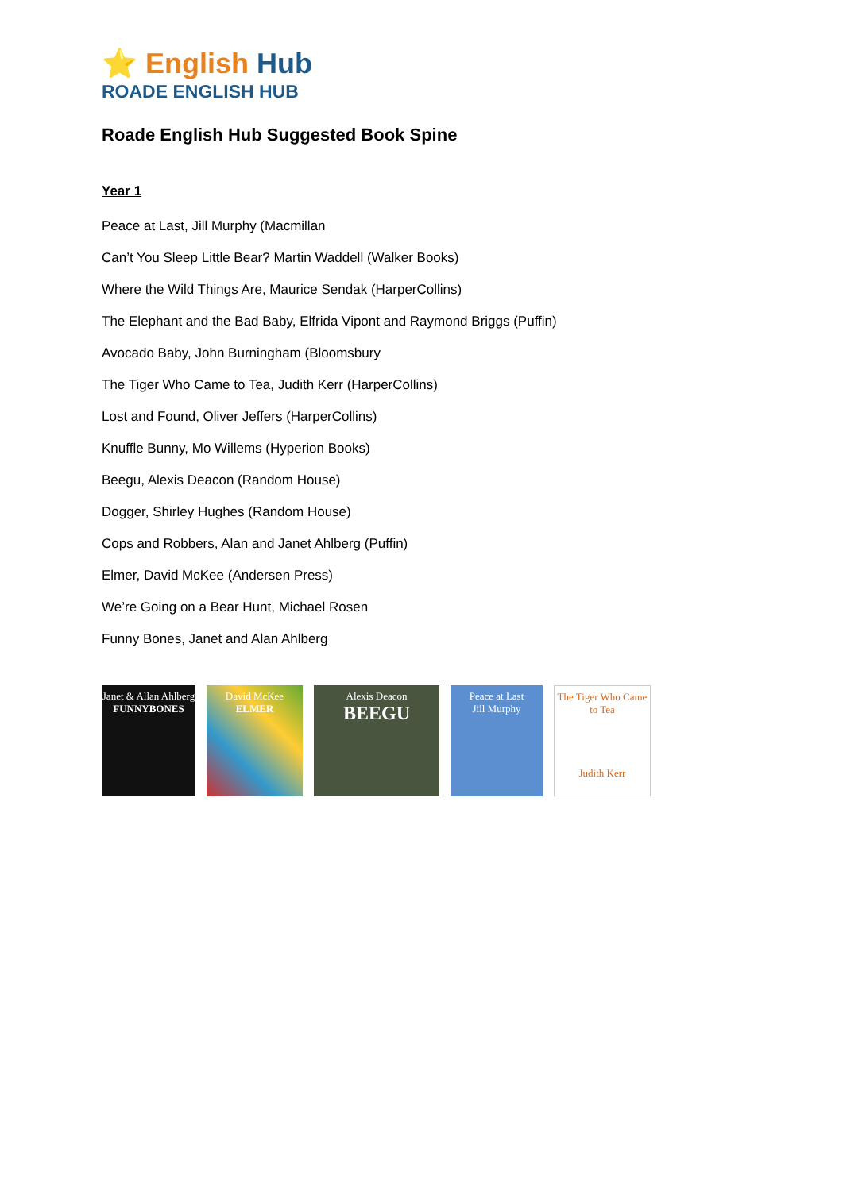⭐ English Hub
ROADE ENGLISH HUB
Roade English Hub Suggested Book Spine
Year 1
Peace at Last, Jill Murphy (Macmillan
Can’t You Sleep Little Bear? Martin Waddell (Walker Books)
Where the Wild Things Are, Maurice Sendak (HarperCollins)
The Elephant and the Bad Baby, Elfrida Vipont and Raymond Briggs (Puffin)
Avocado Baby, John Burningham (Bloomsbury
The Tiger Who Came to Tea, Judith Kerr (HarperCollins)
Lost and Found, Oliver Jeffers (HarperCollins)
Knuffle Bunny, Mo Willems (Hyperion Books)
Beegu, Alexis Deacon (Random House)
Dogger, Shirley Hughes (Random House)
Cops and Robbers, Alan and Janet Ahlberg (Puffin)
Elmer, David McKee (Andersen Press)
We’re Going on a Bear Hunt, Michael Rosen
Funny Bones, Janet and Alan Ahlberg
Janet & Allan Ahlberg
FUNNYBONES
David McKee
ELMER
Alexis Deacon
BEEGU
Peace at Last
Jill Murphy
The Tiger Who Came to Tea
Judith Kerr